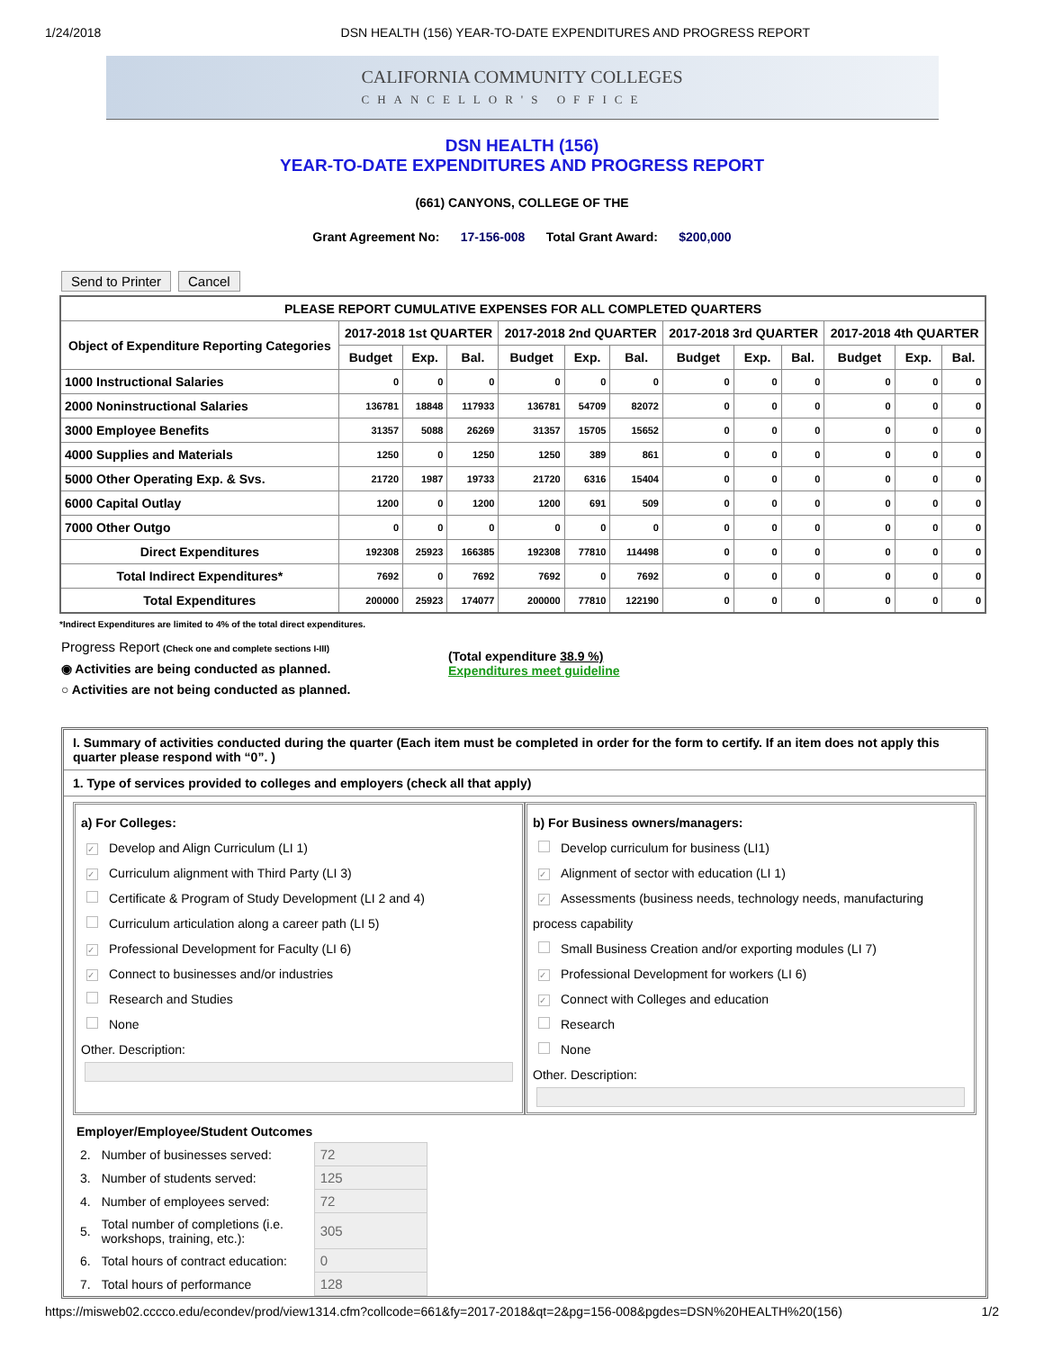1/24/2018 DSN HEALTH (156) YEAR-TO-DATE EXPENDITURES AND PROGRESS REPORT
CALIFORNIA COMMUNITY COLLEGES
CHANCELLOR'S OFFICE
DSN HEALTH (156)
YEAR-TO-DATE EXPENDITURES AND PROGRESS REPORT
(661) CANYONS, COLLEGE OF THE
Grant Agreement No: 17-156-008 Total Grant Award: $200,000
Send to Printer Cancel
| PLEASE REPORT CUMULATIVE EXPENSES FOR ALL COMPLETED QUARTERS | | | | | | | | | | | | |
| --- | --- | --- | --- | --- | --- | --- | --- | --- | --- | --- | --- | --- |
| Object of Expenditure Reporting Categories | 2017-2018 1st QUARTER | | | 2017-2018 2nd QUARTER | | | 2017-2018 3rd QUARTER | | | 2017-2018 4th QUARTER | | |
| | Budget | Exp. | Bal. | Budget | Exp. | Bal. | Budget | Exp. | Bal. | Budget | Exp. | Bal. |
| 1000 Instructional Salaries | 0 | 0 | 0 | 0 | 0 | 0 | 0 | 0 | 0 | 0 | 0 | 0 |
| 2000 Noninstructional Salaries | 136781 | 18848 | 117933 | 136781 | 54709 | 82072 | 0 | 0 | 0 | 0 | 0 | 0 |
| 3000 Employee Benefits | 31357 | 5088 | 26269 | 31357 | 15705 | 15652 | 0 | 0 | 0 | 0 | 0 | 0 |
| 4000 Supplies and Materials | 1250 | 0 | 1250 | 1250 | 389 | 861 | 0 | 0 | 0 | 0 | 0 | 0 |
| 5000 Other Operating Exp. & Svs. | 21720 | 1987 | 19733 | 21720 | 6316 | 15404 | 0 | 0 | 0 | 0 | 0 | 0 |
| 6000 Capital Outlay | 1200 | 0 | 1200 | 1200 | 691 | 509 | 0 | 0 | 0 | 0 | 0 | 0 |
| 7000 Other Outgo | 0 | 0 | 0 | 0 | 0 | 0 | 0 | 0 | 0 | 0 | 0 | 0 |
| Direct Expenditures | 192308 | 25923 | 166385 | 192308 | 77810 | 114498 | 0 | 0 | 0 | 0 | 0 | 0 |
| Total Indirect Expenditures* | 7692 | 0 | 7692 | 7692 | 0 | 7692 | 0 | 0 | 0 | 0 | 0 | 0 |
| Total Expenditures | 200000 | 25923 | 174077 | 200000 | 77810 | 122190 | 0 | 0 | 0 | 0 | 0 | 0 |
*Indirect Expenditures are limited to 4% of the total direct expenditures.
Progress Report (Check one and complete sections I-III)
◉ Activities are being conducted as planned.
○ Activities are not being conducted as planned.
(Total expenditure 38.9 %)
Expenditures meet guideline
I. Summary of activities conducted during the quarter (Each item must be completed in order for the form to certify. If an item does not apply this quarter please respond with “0”. )
1. Type of services provided to colleges and employers (check all that apply)
a) For Colleges:
✓ Develop and Align Curriculum (LI 1)
✓ Curriculum alignment with Third Party (LI 3)
Certificate & Program of Study Development (LI 2 and 4)
Curriculum articulation along a career path (LI 5)
✓ Professional Development for Faculty (LI 6)
✓ Connect to businesses and/or industries
Research and Studies
None
Other. Description:
b) For Business owners/managers:
Develop curriculum for business (LI1)
✓ Alignment of sector with education (LI 1)
✓ Assessments (business needs, technology needs, manufacturing process capability
Small Business Creation and/or exporting modules (LI 7)
✓ Professional Development for workers (LI 6)
✓ Connect with Colleges and education
Research
None
Other. Description:
Employer/Employee/Student Outcomes
| 2. | Number of businesses served: | 72 |
| 3. | Number of students served: | 125 |
| 4. | Number of employees served: | 72 |
| 5. | Total number of completions (i.e. workshops, training, etc.): | 305 |
| 6. | Total hours of contract education: | 0 |
| 7. | Total hours of performance | 128 |
https://misweb02.cccco.edu/econdev/prod/view1314.cfm?collcode=661&fy=2017-2018&qt=2&pg=156-008&pgdes=DSN%20HEALTH%20(156) 1/2